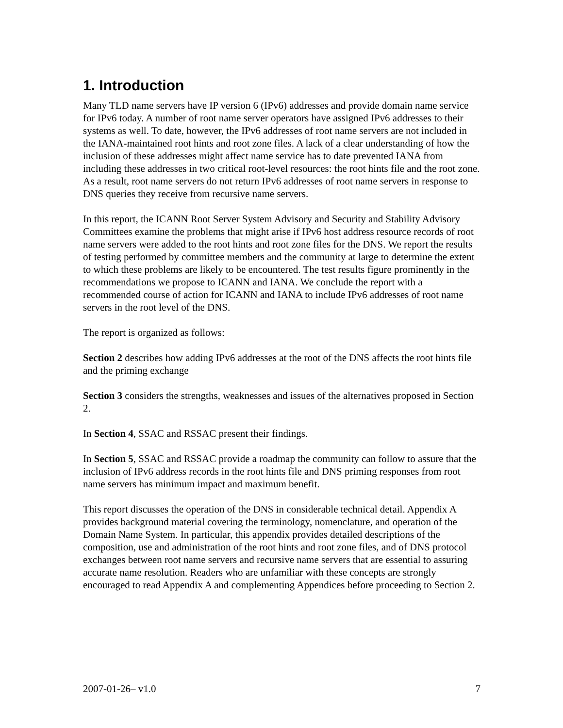1. Introduction
Many TLD name servers have IP version 6 (IPv6) addresses and provide domain name service for IPv6 today. A number of root name server operators have assigned IPv6 addresses to their systems as well. To date, however, the IPv6 addresses of root name servers are not included in the IANA-maintained root hints and root zone files. A lack of a clear understanding of how the inclusion of these addresses might affect name service has to date prevented IANA from including these addresses in two critical root-level resources: the root hints file and the root zone. As a result, root name servers do not return IPv6 addresses of root name servers in response to DNS queries they receive from recursive name servers.
In this report, the ICANN Root Server System Advisory and Security and Stability Advisory Committees examine the problems that might arise if IPv6 host address resource records of root name servers were added to the root hints and root zone files for the DNS. We report the results of testing performed by committee members and the community at large to determine the extent to which these problems are likely to be encountered. The test results figure prominently in the recommendations we propose to ICANN and IANA. We conclude the report with a recommended course of action for ICANN and IANA to include IPv6 addresses of root name servers in the root level of the DNS.
The report is organized as follows:
Section 2 describes how adding IPv6 addresses at the root of the DNS affects the root hints file and the priming exchange
Section 3 considers the strengths, weaknesses and issues of the alternatives proposed in Section 2.
In Section 4, SSAC and RSSAC present their findings.
In Section 5, SSAC and RSSAC provide a roadmap the community can follow to assure that the inclusion of IPv6 address records in the root hints file and DNS priming responses from root name servers has minimum impact and maximum benefit.
This report discusses the operation of the DNS in considerable technical detail. Appendix A provides background material covering the terminology, nomenclature, and operation of the Domain Name System. In particular, this appendix provides detailed descriptions of the composition, use and administration of the root hints and root zone files, and of DNS protocol exchanges between root name servers and recursive name servers that are essential to assuring accurate name resolution. Readers who are unfamiliar with these concepts are strongly encouraged to read Appendix A and complementing Appendices before proceeding to Section 2.
2007-01-26– v1.0 7